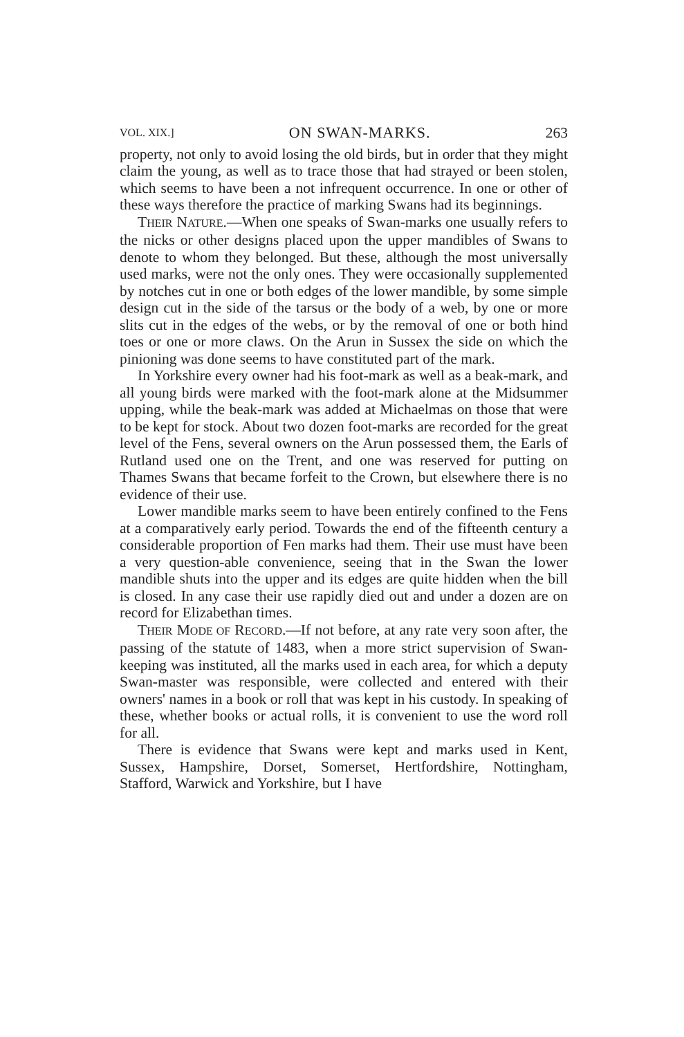VOL. XIX.] ON SWAN-MARKS. 263
property, not only to avoid losing the old birds, but in order that they might claim the young, as well as to trace those that had strayed or been stolen, which seems to have been a not infrequent occurrence. In one or other of these ways therefore the practice of marking Swans had its beginnings.
THEIR NATURE.—When one speaks of Swan-marks one usually refers to the nicks or other designs placed upon the upper mandibles of Swans to denote to whom they belonged. But these, although the most universally used marks, were not the only ones. They were occasionally supplemented by notches cut in one or both edges of the lower mandible, by some simple design cut in the side of the tarsus or the body of a web, by one or more slits cut in the edges of the webs, or by the removal of one or both hind toes or one or more claws. On the Arun in Sussex the side on which the pinioning was done seems to have constituted part of the mark.
In Yorkshire every owner had his foot-mark as well as a beak-mark, and all young birds were marked with the foot-mark alone at the Midsummer upping, while the beak-mark was added at Michaelmas on those that were to be kept for stock. About two dozen foot-marks are recorded for the great level of the Fens, several owners on the Arun possessed them, the Earls of Rutland used one on the Trent, and one was reserved for putting on Thames Swans that became forfeit to the Crown, but elsewhere there is no evidence of their use.
Lower mandible marks seem to have been entirely confined to the Fens at a comparatively early period. Towards the end of the fifteenth century a considerable proportion of Fen marks had them. Their use must have been a very question-able convenience, seeing that in the Swan the lower mandible shuts into the upper and its edges are quite hidden when the bill is closed. In any case their use rapidly died out and under a dozen are on record for Elizabethan times.
THEIR MODE OF RECORD.—If not before, at any rate very soon after, the passing of the statute of 1483, when a more strict supervision of Swan-keeping was instituted, all the marks used in each area, for which a deputy Swan-master was responsible, were collected and entered with their owners' names in a book or roll that was kept in his custody. In speaking of these, whether books or actual rolls, it is convenient to use the word roll for all.
There is evidence that Swans were kept and marks used in Kent, Sussex, Hampshire, Dorset, Somerset, Hertfordshire, Nottingham, Stafford, Warwick and Yorkshire, but I have